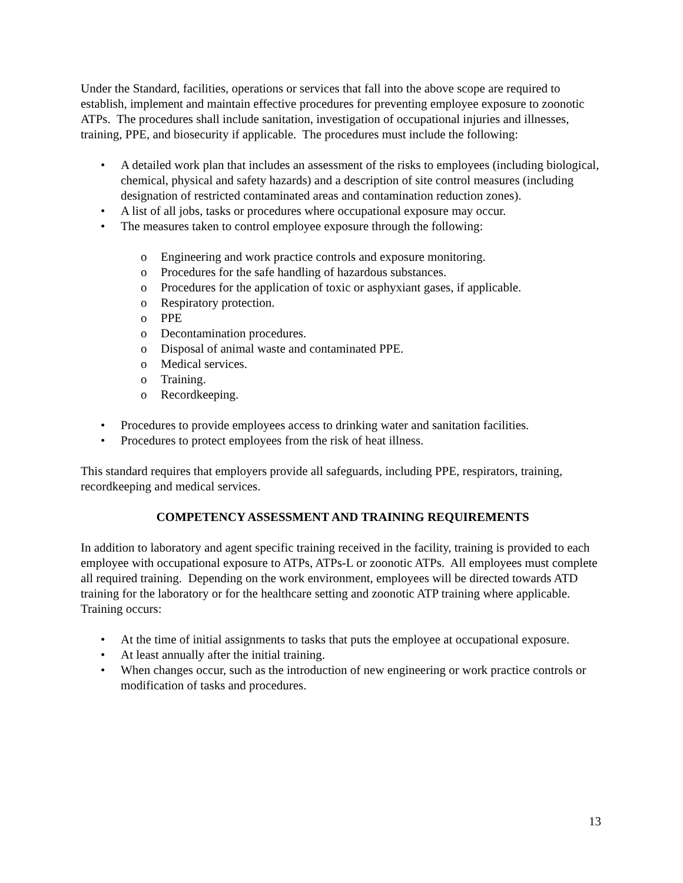Under the Standard, facilities, operations or services that fall into the above scope are required to establish, implement and maintain effective procedures for preventing employee exposure to zoonotic ATPs. The procedures shall include sanitation, investigation of occupational injuries and illnesses, training, PPE, and biosecurity if applicable. The procedures must include the following:
• A detailed work plan that includes an assessment of the risks to employees (including biological, chemical, physical and safety hazards) and a description of site control measures (including designation of restricted contaminated areas and contamination reduction zones).
• A list of all jobs, tasks or procedures where occupational exposure may occur.
• The measures taken to control employee exposure through the following:
o Engineering and work practice controls and exposure monitoring.
o Procedures for the safe handling of hazardous substances.
o Procedures for the application of toxic or asphyxiant gases, if applicable.
o Respiratory protection.
o PPE
o Decontamination procedures.
o Disposal of animal waste and contaminated PPE.
o Medical services.
o Training.
o Recordkeeping.
• Procedures to provide employees access to drinking water and sanitation facilities.
• Procedures to protect employees from the risk of heat illness.
This standard requires that employers provide all safeguards, including PPE, respirators, training, recordkeeping and medical services.
COMPETENCY ASSESSMENT AND TRAINING REQUIREMENTS
In addition to laboratory and agent specific training received in the facility, training is provided to each employee with occupational exposure to ATPs, ATPs-L or zoonotic ATPs. All employees must complete all required training. Depending on the work environment, employees will be directed towards ATD training for the laboratory or for the healthcare setting and zoonotic ATP training where applicable. Training occurs:
• At the time of initial assignments to tasks that puts the employee at occupational exposure.
• At least annually after the initial training.
• When changes occur, such as the introduction of new engineering or work practice controls or modification of tasks and procedures.
13